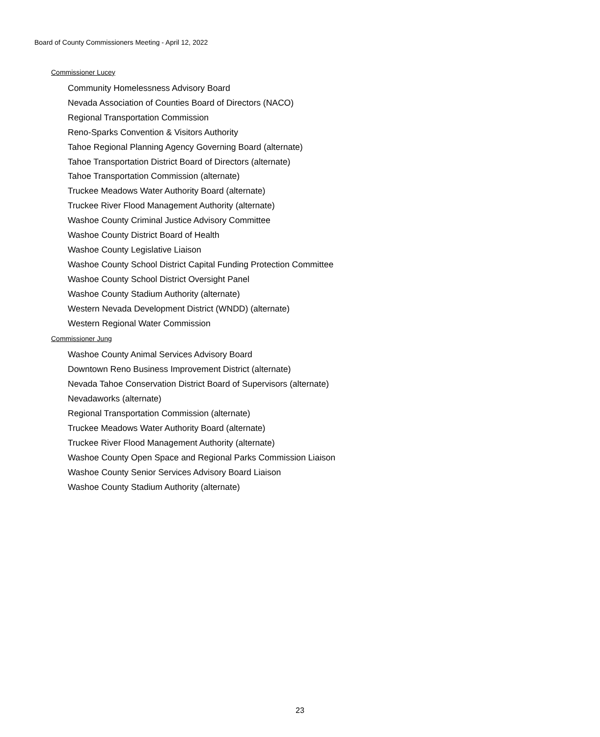Board of County Commissioners Meeting - April 12, 2022
Commissioner Lucey
Community Homelessness Advisory Board
Nevada Association of Counties Board of Directors (NACO)
Regional Transportation Commission
Reno-Sparks Convention & Visitors Authority
Tahoe Regional Planning Agency Governing Board (alternate)
Tahoe Transportation District Board of Directors (alternate)
Tahoe Transportation Commission (alternate)
Truckee Meadows Water Authority Board (alternate)
Truckee River Flood Management Authority (alternate)
Washoe County Criminal Justice Advisory Committee
Washoe County District Board of Health
Washoe County Legislative Liaison
Washoe County School District Capital Funding Protection Committee
Washoe County School District Oversight Panel
Washoe County Stadium Authority (alternate)
Western Nevada Development District (WNDD) (alternate)
Western Regional Water Commission
Commissioner Jung
Washoe County Animal Services Advisory Board
Downtown Reno Business Improvement District (alternate)
Nevada Tahoe Conservation District Board of Supervisors (alternate)
Nevadaworks (alternate)
Regional Transportation Commission (alternate)
Truckee Meadows Water Authority Board (alternate)
Truckee River Flood Management Authority (alternate)
Washoe County Open Space and Regional Parks Commission Liaison
Washoe County Senior Services Advisory Board Liaison
Washoe County Stadium Authority (alternate)
23